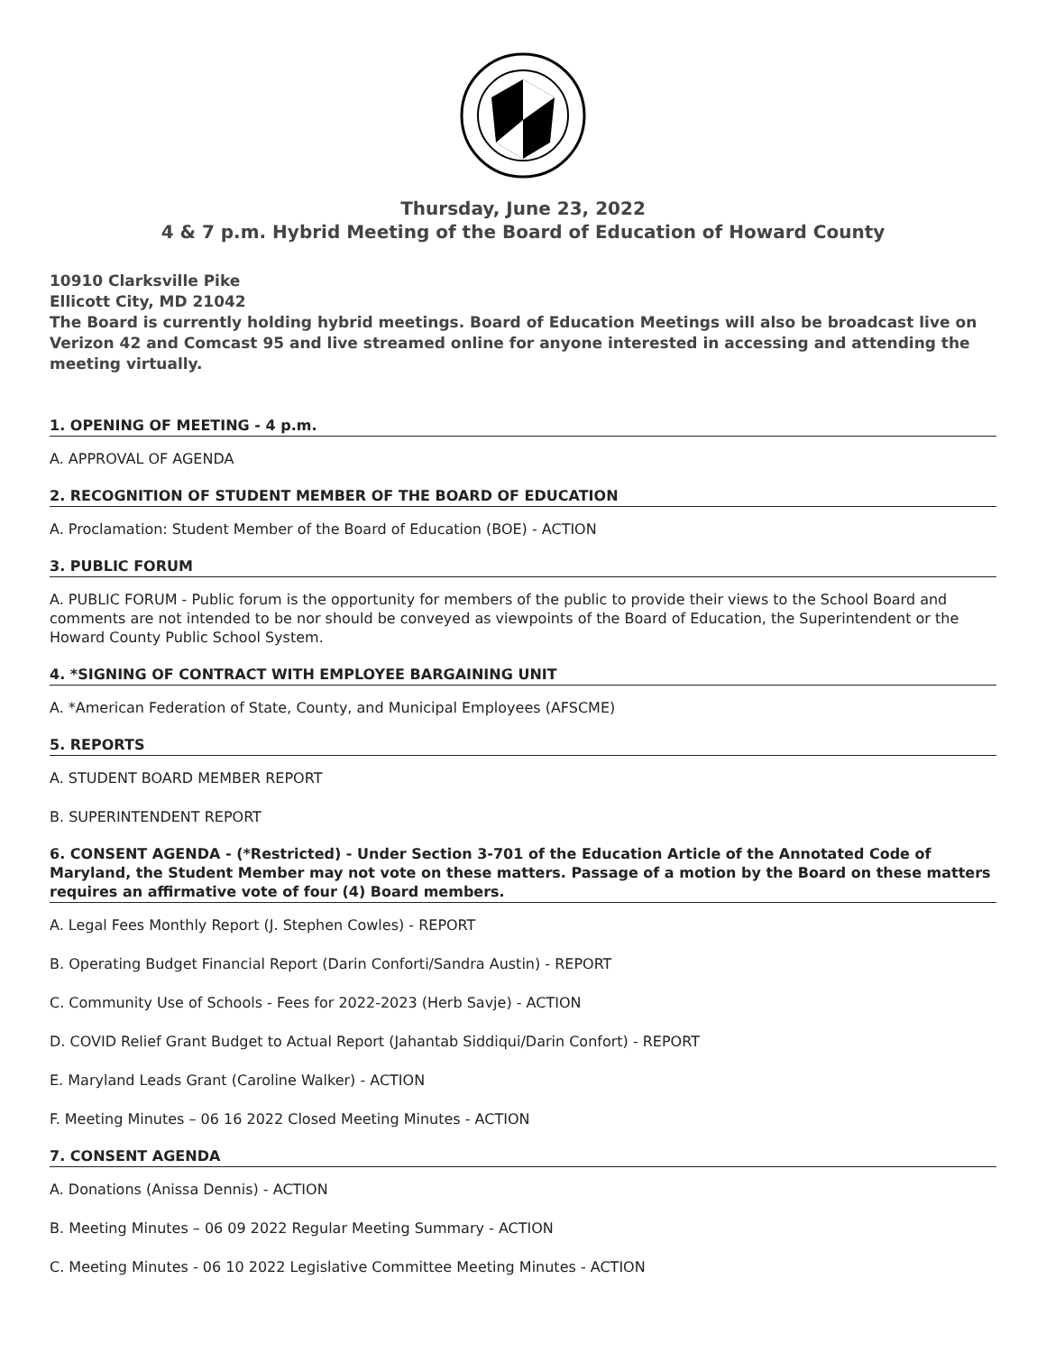Thursday, June 23, 2022
4 & 7 p.m. Hybrid Meeting of the Board of Education of Howard County
10910 Clarksville Pike
Ellicott City, MD 21042
The Board is currently holding hybrid meetings. Board of Education Meetings will also be broadcast live on Verizon 42 and Comcast 95 and live streamed online for anyone interested in accessing and attending the meeting virtually.
1. OPENING OF MEETING - 4 p.m.
A. APPROVAL OF AGENDA
2. RECOGNITION OF STUDENT MEMBER OF THE BOARD OF EDUCATION
A. Proclamation: Student Member of the Board of Education (BOE) - ACTION
3. PUBLIC FORUM
A. PUBLIC FORUM - Public forum is the opportunity for members of the public to provide their views to the School Board and comments are not intended to be nor should be conveyed as viewpoints of the Board of Education, the Superintendent or the Howard County Public School System.
4. *SIGNING OF CONTRACT WITH EMPLOYEE BARGAINING UNIT
A. *American Federation of State, County, and Municipal Employees (AFSCME)
5. REPORTS
A. STUDENT BOARD MEMBER REPORT
B. SUPERINTENDENT REPORT
6. CONSENT AGENDA - (*Restricted) - Under Section 3-701 of the Education Article of the Annotated Code of Maryland, the Student Member may not vote on these matters. Passage of a motion by the Board on these matters requires an affirmative vote of four (4) Board members.
A. Legal Fees Monthly Report (J. Stephen Cowles) - REPORT
B. Operating Budget Financial Report (Darin Conforti/Sandra Austin) - REPORT
C. Community Use of Schools - Fees for 2022-2023 (Herb Savje) - ACTION
D. COVID Relief Grant Budget to Actual Report (Jahantab Siddiqui/Darin Confort) - REPORT
E. Maryland Leads Grant (Caroline Walker) - ACTION
F. Meeting Minutes – 06 16 2022 Closed Meeting Minutes - ACTION
7. CONSENT AGENDA
A. Donations (Anissa Dennis) - ACTION
B. Meeting Minutes – 06 09 2022 Regular Meeting Summary - ACTION
C. Meeting Minutes - 06 10 2022 Legislative Committee Meeting Minutes - ACTION